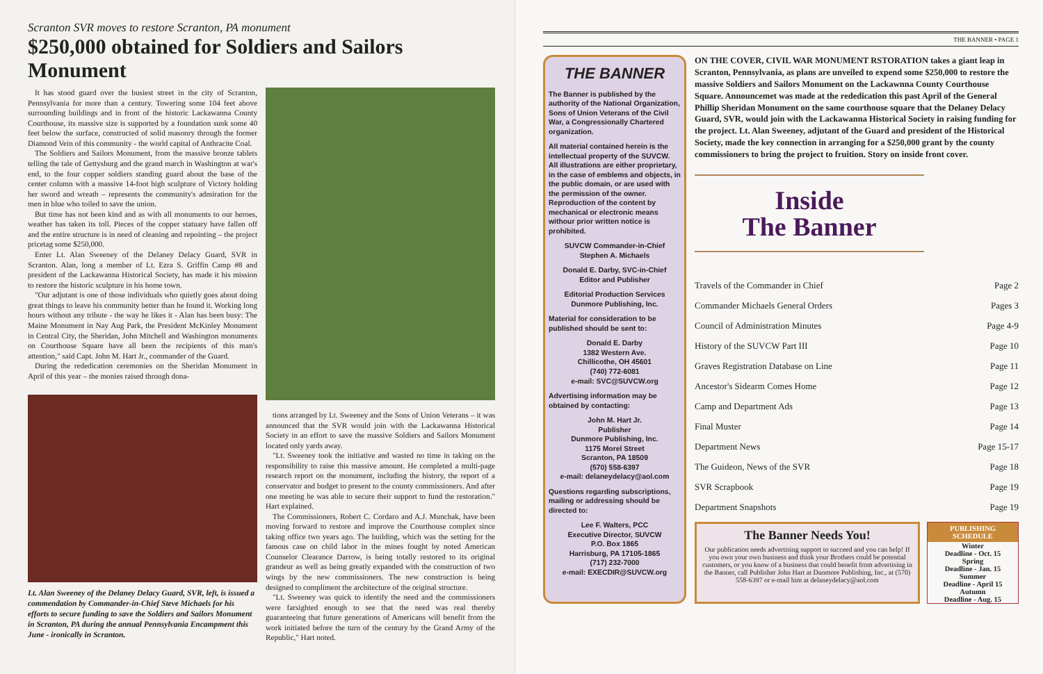Scranton SVR moves to restore Scranton, PA monument
$250,000 obtained for Soldiers and Sailors Monument
It has stood guard over the busiest street in the city of Scranton, Pennsylvania for more than a century. Towering some 104 feet above surrounding buildings and in front of the historic Lackawanna County Courthouse, its massive size is supported by a foundation sunk some 40 feet below the surface, constructed of solid masonry through the former Diamond Vein of this community - the world capital of Anthracite Coal.
The Soldiers and Sailors Monument, from the massive bronze tablets telling the tale of Gettysburg and the grand march in Washington at war's end, to the four copper soldiers standing guard about the base of the center column with a massive 14-foot high sculpture of Victory holding her sword and wreath – represents the community's admiration for the men in blue who toiled to save the union.
But time has not been kind and as with all monuments to our heroes, weather has taken its toll. Pieces of the copper statuary have fallen off and the entire structure is in need of cleaning and repointing – the project pricetag some $250,000.
Enter Lt. Alan Sweeney of the Delaney Delacy Guard, SVR in Scranton. Alan, long a member of Lt. Ezra S. Griffin Camp #8 and president of the Lackawanna Historical Society, has made it his mission to restore the historic sculpture in his home town.
"Our adjutant is one of those individuals who quietly goes about doing great things to leave his community better than he found it. Working long hours without any tribute - the way he likes it - Alan has been busy: The Maine Monument in Nay Aug Park, the President McKinley Monument in Central City, the Sheridan, John Mitchell and Washington monuments on Courthouse Square have all been the recipients of this man's attention," said Capt. John M. Hart Jr., commander of the Guard.
During the rededication ceremonies on the Sheridan Monument in April of this year – the monies raised through dona-
Lt. Alan Sweeney of the Delaney Delacy Guard, SVR, left, is issued a commendation by Commander-in-Chief Steve Michaels for his efforts to secure funding to save the Soldiers and Sailors Monument in Scranton, PA during the annual Pennsylvania Encampment this June - ironically in Scranton.
tions arranged by Lt. Sweeney and the Sons of Union Veterans – it was announced that the SVR would join with the Lackawanna Historical Society in an effort to save the massive Soldiers and Sailors Monument located only yards away.
"Lt. Sweeney took the initiative and wasted no time in taking on the responsibility to raise this massive amount. He completed a multi-page research report on the monument, including the history, the report of a conservator and budget to present to the county commissioners. And after one meeting he was able to secure their support to fund the restoration." Hart explained.
The Commissioners, Robert C. Cordaro and A.J. Munchak, have been moving forward to restore and improve the Courthouse complex since taking office two years ago. The building, which was the setting for the famous case on child labor in the mines fought by noted American Counselor Clearance Darrow, is being totally restored to its original grandeur as well as being greatly expanded with the construction of two wings by the new commissioners. The new construction is being designed to compliment the architecture of the original structure.
"Lt. Sweeney was quick to identify the need and the commissioners were farsighted enough to see that the need was real thereby guaranteeing that future generations of Americans will benefit from the work initiated before the turn of the century by the Grand Army of the Republic," Hart noted.
THE BANNER • PAGE 1
THE BANNER
The Banner is published by the authority of the National Organization, Sons of Union Veterans of the Civil War, a Congressionally Chartered organization.
All material contained herein is the intellectual property of the SUVCW. All illustrations are either proprietary, in the case of emblems and objects, in the public domain, or are used with the permission of the owner. Reproduction of the content by mechanical or electronic means withour prior written notice is prohibited.
SUVCW Commander-in-Chief
Stephen A. Michaels
Donald E. Darby, SVC-in-Chief
Editor and Publisher
Editorial Production Services
Dunmore Publishing, Inc.
Material for consideration to be published should be sent to:
Donald E. Darby
1382 Western Ave.
Chillicothe, OH 45601
(740) 772-6081
e-mail: SVC@SUVCW.org
Advertising information may be obtained by contacting:
John M. Hart Jr.
Publisher
Dunmore Publishing, Inc.
1175 Morel Street
Scranton, PA 18509
(570) 558-6397
e-mail: delaneydelacy@aol.com
Questions regarding subscriptions, mailing or addressing should be directed to:
Lee F. Walters, PCC
Executive Director, SUVCW
P.O. Box 1865
Harrisburg, PA 17105-1865
(717) 232-7000
e-mail: EXECDIR@SUVCW.org
ON THE COVER, CIVIL WAR MONUMENT RSTORATION takes a giant leap in Scranton, Pennsylvania, as plans are unveiled to expend some $250,000 to restore the massive Soldiers and Sailors Monument on the Lackawnna County Courthouse Square. Announcemet was made at the rededication this past April of the General Phillip Sheridan Monument on the same courthouse square that the Delaney Delacy Guard, SVR, would join with the Lackawanna Historical Society in raising funding for the project. Lt. Alan Sweeney, adjutant of the Guard and president of the Historical Society, made the key connection in arranging for a $250,000 grant by the county commissioners to bring the project to fruition. Story on inside front cover.
Inside
The Banner
Travels of the Commander in Chief Page 2
Commander Michaels General Orders Pages 3
Council of Administration Minutes Page 4-9
History of the SUVCW Part III Page 10
Graves Registration Database on Line Page 11
Ancestor's Sidearm Comes Home Page 12
Camp and Department Ads Page 13
Final Muster Page 14
Department News Page 15-17
The Guideon, News of the SVR Page 18
SVR Scrapbook Page 19
Department Snapshots Page 19
The Banner Needs You!
Our publication needs advertising support to succeed and you can help! If you own your own business and think your Brothers could be potential customers, or you know of a business that could benefit from advertising in the Banner, call Publisher John Hart at Dunmore Publishing, Inc., at (570) 558-6397 or e-mail him at delaneydelacy@aol.com
PUBLISHING SCHEDULE
Winter
Deadline - Oct. 15
Spring
Deadline - Jan. 15
Summer
Deadline - April 15
Autumn
Deadline - Aug. 15